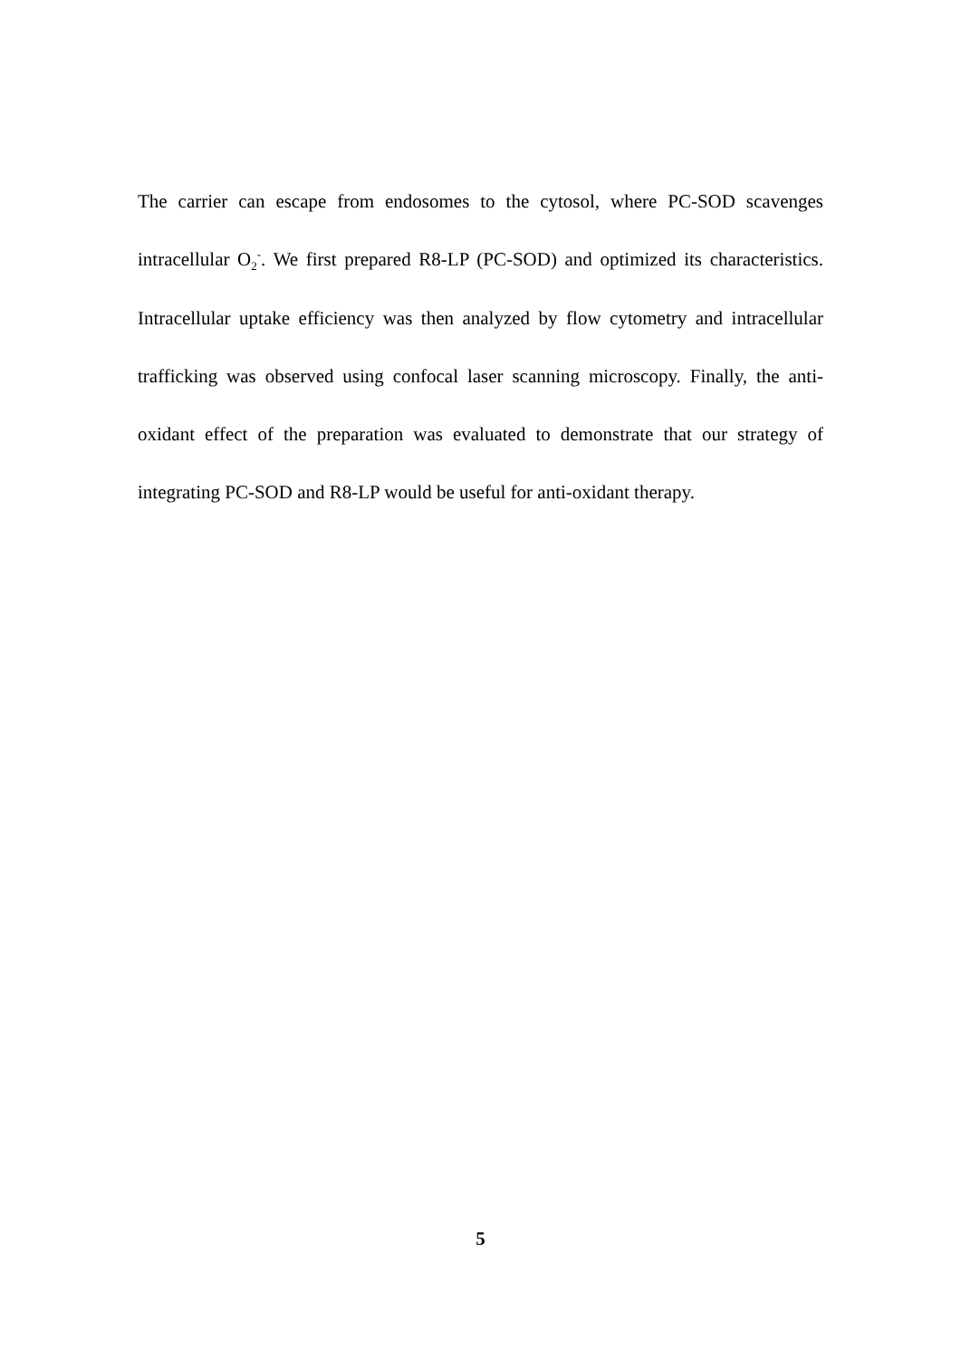The carrier can escape from endosomes to the cytosol, where PC-SOD scavenges intracellular O<sub>2</sub><sup>-</sup>. We first prepared R8-LP (PC-SOD) and optimized its characteristics. Intracellular uptake efficiency was then analyzed by flow cytometry and intracellular trafficking was observed using confocal laser scanning microscopy. Finally, the anti-oxidant effect of the preparation was evaluated to demonstrate that our strategy of integrating PC-SOD and R8-LP would be useful for anti-oxidant therapy.
5